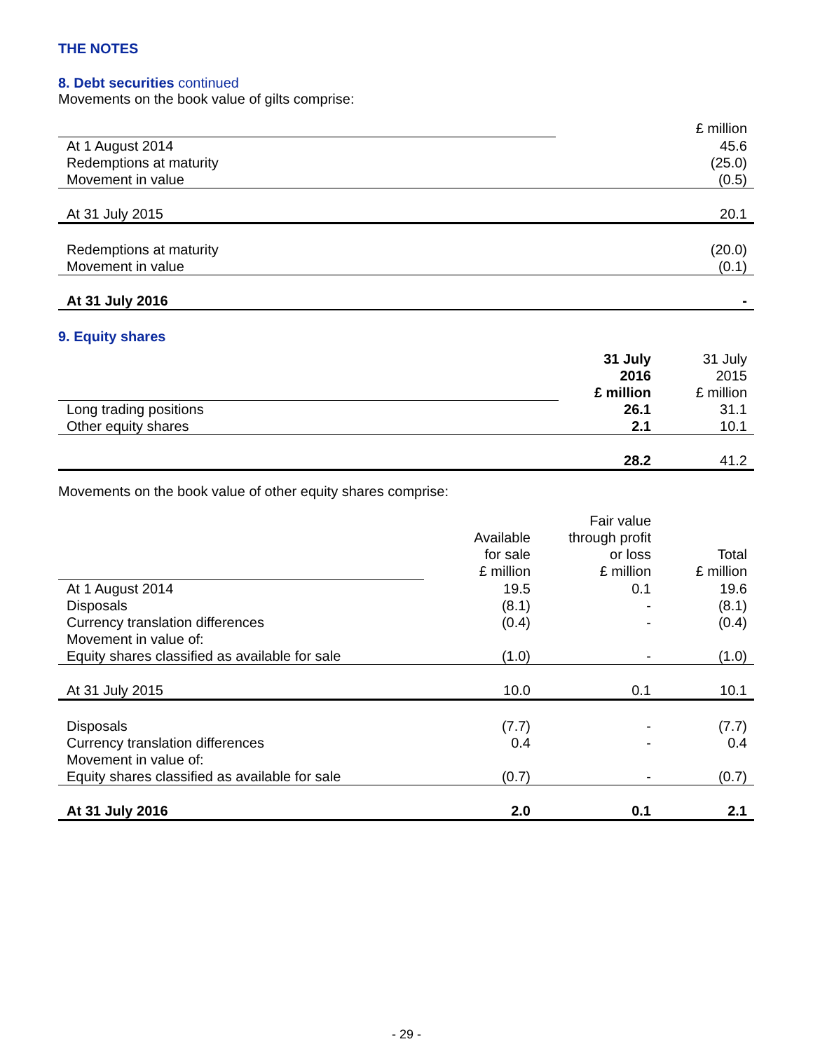THE NOTES
8. Debt securities continued
Movements on the book value of gilts comprise:
| | £ million |
| At 1 August 2014 | 45.6 |
| Redemptions at maturity | (25.0) |
| Movement in value | (0.5) |
| At 31 July 2015 | 20.1 |
| Redemptions at maturity | (20.0) |
| Movement in value | (0.1) |
| At 31 July 2016 | - |
9. Equity shares
| | 31 July 2016 £ million | 31 July 2015 £ million |
| Long trading positions | 26.1 | 31.1 |
| Other equity shares | 2.1 | 10.1 |
| | 28.2 | 41.2 |
Movements on the book value of other equity shares comprise:
| | Available for sale £ million | Fair value through profit or loss £ million | Total £ million |
| At 1 August 2014 | 19.5 | 0.1 | 19.6 |
| Disposals | (8.1) | - | (8.1) |
| Currency translation differences | (0.4) | - | (0.4) |
| Movement in value of: | | | |
| Equity shares classified as available for sale | (1.0) | - | (1.0) |
| At 31 July 2015 | 10.0 | 0.1 | 10.1 |
| Disposals | (7.7) | - | (7.7) |
| Currency translation differences | 0.4 | - | 0.4 |
| Movement in value of: | | | |
| Equity shares classified as available for sale | (0.7) | - | (0.7) |
| At 31 July 2016 | 2.0 | 0.1 | 2.1 |
- 29 -